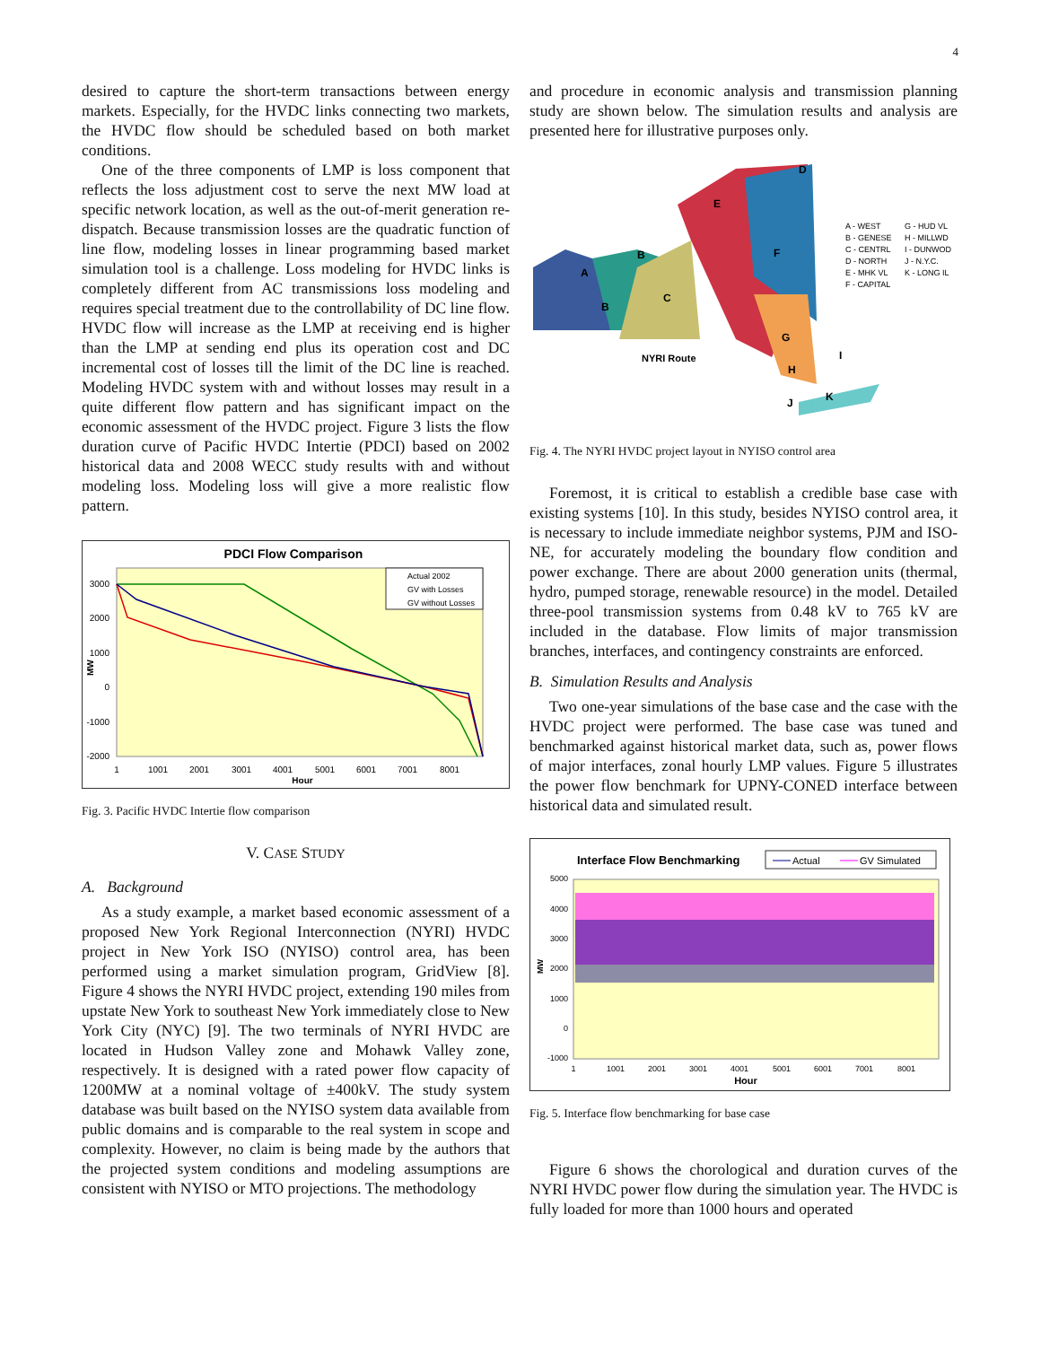4
desired to capture the short-term transactions between energy markets. Especially, for the HVDC links connecting two markets, the HVDC flow should be scheduled based on both market conditions.
One of the three components of LMP is loss component that reflects the loss adjustment cost to serve the next MW load at specific network location, as well as the out-of-merit generation re-dispatch. Because transmission losses are the quadratic function of line flow, modeling losses in linear programming based market simulation tool is a challenge. Loss modeling for HVDC links is completely different from AC transmissions loss modeling and requires special treatment due to the controllability of DC line flow. HVDC flow will increase as the LMP at receiving end is higher than the LMP at sending end plus its operation cost and DC incremental cost of losses till the limit of the DC line is reached. Modeling HVDC system with and without losses may result in a quite different flow pattern and has significant impact on the economic assessment of the HVDC project. Figure 3 lists the flow duration curve of Pacific HVDC Intertie (PDCI) based on 2002 historical data and 2008 WECC study results with and without modeling loss. Modeling loss will give a more realistic flow pattern.
PDCI Flow Comparison
3000
2000
1000
0
-1000
-2000
MW
Actual 2002
GV with Losses
GV without Losses
1
1001
2001
3001
4001
5001
6001
7001
8001
Hour
Fig. 3. Pacific HVDC Intertie flow comparison
V. CASE STUDY
A. Background
As a study example, a market based economic assessment of a proposed New York Regional Interconnection (NYRI) HVDC project in New York ISO (NYISO) control area, has been performed using a market simulation program, GridView [8]. Figure 4 shows the NYRI HVDC project, extending 190 miles from upstate New York to southeast New York immediately close to New York City (NYC) [9]. The two terminals of NYRI HVDC are located in Hudson Valley zone and Mohawk Valley zone, respectively. It is designed with a rated power flow capacity of 1200MW at a nominal voltage of ±400kV. The study system database was built based on the NYISO system data available from public domains and is comparable to the real system in scope and complexity. However, no claim is being made by the authors that the projected system conditions and modeling assumptions are consistent with NYISO or MTO projections. The methodology
and procedure in economic analysis and transmission planning study are shown below. The simulation results and analysis are presented here for illustrative purposes only.
A
B
B
C
D
E
F
G
H
I
J
K
NYRI Route
A - WEST
B - GENESE
C - CENTRL
D - NORTH
E - MHK VL
F - CAPITAL
G - HUD VL
H - MILLWD
I - DUNWOD
J - N.Y.C.
K - LONG IL
Fig. 4. The NYRI HVDC project layout in NYISO control area
Foremost, it is critical to establish a credible base case with existing systems [10]. In this study, besides NYISO control area, it is necessary to include immediate neighbor systems, PJM and ISO-NE, for accurately modeling the boundary flow condition and power exchange. There are about 2000 generation units (thermal, hydro, pumped storage, renewable resource) in the model. Detailed three-pool transmission systems from 0.48 kV to 765 kV are included in the database. Flow limits of major transmission branches, interfaces, and contingency constraints are enforced.
B. Simulation Results and Analysis
Two one-year simulations of the base case and the case with the HVDC project were performed. The base case was tuned and benchmarked against historical market data, such as, power flows of major interfaces, zonal hourly LMP values. Figure 5 illustrates the power flow benchmark for UPNY-CONED interface between historical data and simulated result.
Interface Flow Benchmarking
Actual
GV Simulated
5000
4000
3000
2000
1000
0
-1000
MW
1
1001
2001
3001
4001
5001
6001
7001
8001
Hour
Fig. 5. Interface flow benchmarking for base case
Figure 6 shows the chorological and duration curves of the NYRI HVDC power flow during the simulation year. The HVDC is fully loaded for more than 1000 hours and operated